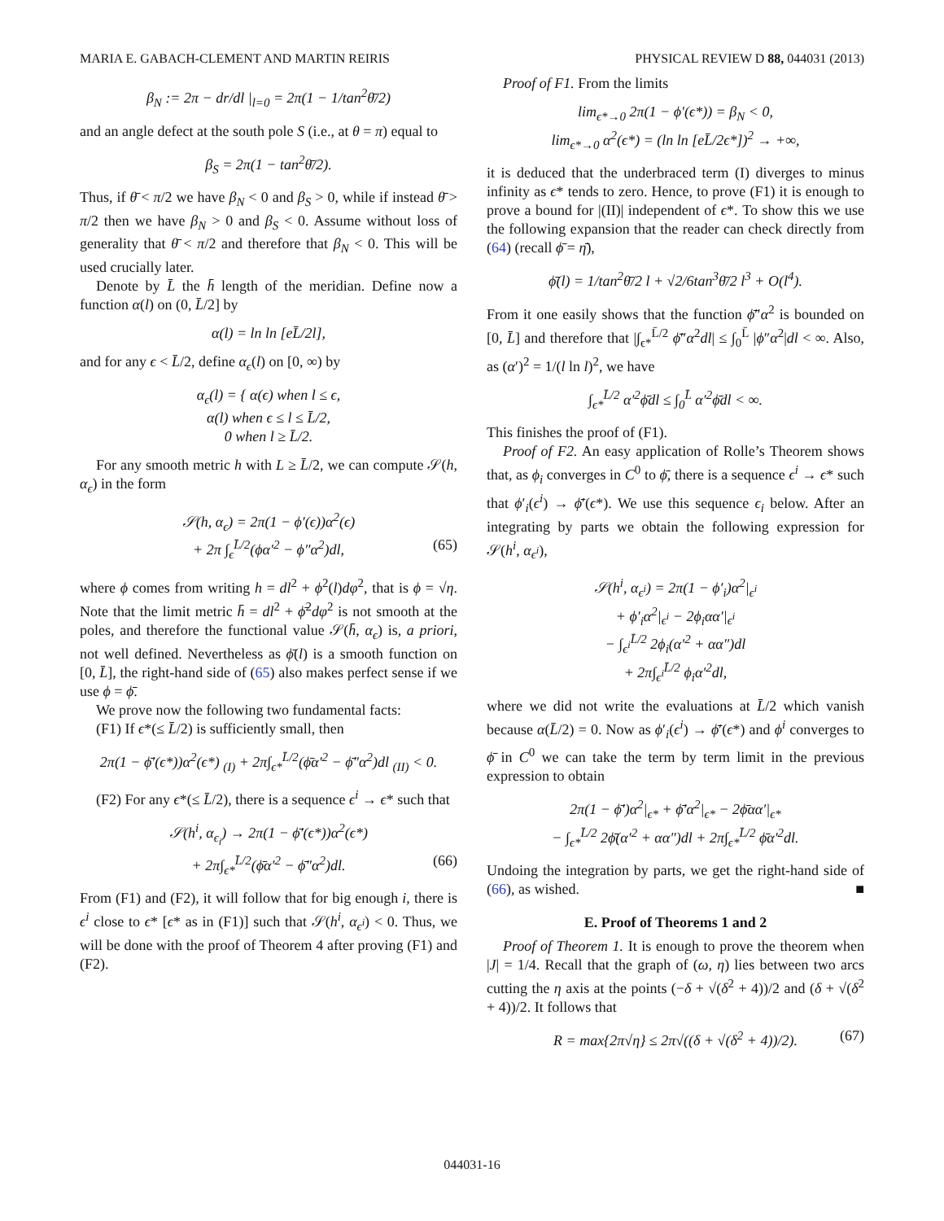MARIA E. GABACH-CLEMENT AND MARTIN REIRIS PHYSICAL REVIEW D 88, 044031 (2013)
β<sub>N</sub> := 2π − dr/dl |<sub>l=0</sub> = 2π(1 − 1/tan<sup>2</sup>θ̄/2)
and an angle defect at the south pole S (i.e., at θ = π) equal to
β<sub>S</sub> = 2π(1 − tan<sup>2</sup>θ̄/2).
Thus, if θ̄ < π/2 we have β<sub>N</sub> < 0 and β<sub>S</sub> > 0, while if instead θ̄ > π/2 then we have β<sub>N</sub> > 0 and β<sub>S</sub> < 0. Assume without loss of generality that θ̄ < π/2 and therefore that β<sub>N</sub> < 0. This will be used crucially later.
Denote by L̄ the h̄ length of the meridian. Define now a function α(l) on (0, L̄/2] by
α(l) = ln ln [eL̄/2l],
and for any ϵ < L̄/2, define α<sub>ϵ</sub>(l) on [0, ∞) by
α<sub>ϵ</sub>(l) = { α(ϵ) when l ≤ ϵ,
α(l) when ϵ ≤ l ≤ L̄/2,
0 when l ≥ L̄/2.
For any smooth metric h with L ≥ L̄/2, we can compute 𝒮(h, α<sub>ϵ</sub>) in the form
𝒮(h, α<sub>ϵ</sub>) = 2π(1 − ϕ′(ϵ))α<sup>2</sup>(ϵ)
+ 2π ∫<sub>ϵ</sub><sup>L̄/2</sup>(ϕα′<sup>2</sup> − ϕ″α<sup>2</sup>)dl, (65)
where ϕ comes from writing h = dl<sup>2</sup> + ϕ<sup>2</sup>(l)dφ<sup>2</sup>, that is ϕ = √η. Note that the limit metric h̄ = dl<sup>2</sup> + ϕ̄<sup>2</sup>dφ<sup>2</sup> is not smooth at the poles, and therefore the functional value 𝒮(h̄, α<sub>ϵ</sub>) is, a priori, not well defined. Nevertheless as ϕ̄(l) is a smooth function on [0, L̄], the right-hand side of (65) also makes perfect sense if we use ϕ = ϕ̄.
We prove now the following two fundamental facts:
(F1) If ϵ*(≤ L̄/2) is sufficiently small, then
2π(1 − ϕ̄′(ϵ*))α<sup>2</sup>(ϵ*) <sub>(I)</sub> + 2π∫<sub>ϵ*</sub><sup>L̄/2</sup>(ϕ̄α′<sup>2</sup> − ϕ̄″α<sup>2</sup>)dl <sub>(II)</sub> < 0.
(F2) For any ϵ*(≤ L̄/2), there is a sequence ϵ<sup>i</sup> → ϵ* such that
𝒮(h<sup>i</sup>, α<sub>ϵ<sub>i</sub></sub>) → 2π(1 − ϕ̄′(ϵ*))α<sup>2</sup>(ϵ*)
+ 2π∫<sub>ϵ*</sub><sup>L̄/2</sup>(ϕ̄α′<sup>2</sup> − ϕ̄″α<sup>2</sup>)dl. (66)
From (F1) and (F2), it will follow that for big enough i, there is ϵ<sup>i</sup> close to ϵ* [ϵ* as in (F1)] such that 𝒮(h<sup>i</sup>, α<sub>ϵ<sup>i</sup></sub>) < 0. Thus, we will be done with the proof of Theorem 4 after proving (F1) and (F2).
Proof of F1. From the limits
lim<sub>ϵ*→0</sub> 2π(1 − ϕ′(ϵ*)) = β<sub>N</sub> < 0,
lim<sub>ϵ*→0</sub> α<sup>2</sup>(ϵ*) = (ln ln [eL̄/2ϵ*])<sup>2</sup> → +∞,
it is deduced that the underbraced term (I) diverges to minus infinity as ϵ* tends to zero. Hence, to prove (F1) it is enough to prove a bound for |(II)| independent of ϵ*. To show this we use the following expansion that the reader can check directly from (64) (recall ϕ̄ = η̄),
ϕ̄(l) = 1/tan<sup>2</sup>θ̄/2 l + √2/6tan<sup>3</sup>θ̄/2 l<sup>3</sup> + O(l<sup>4</sup>).
From it one easily shows that the function ϕ̄″α<sup>2</sup> is bounded on [0, L̄] and therefore that |∫<sub>ϵ*</sub><sup>L̄/2</sup> ϕ̄″α<sup>2</sup>dl| ≤ ∫<sub>0</sub><sup>L̄</sup> |ϕ″α<sup>2</sup>|dl < ∞. Also, as (α′)<sup>2</sup> = 1/(l ln l)<sup>2</sup>, we have
∫<sub>ϵ*</sub><sup>L̄/2</sup> α′<sup>2</sup>ϕ̄dl ≤ ∫<sub>0</sub><sup>L̄</sup> α′<sup>2</sup>ϕ̄dl < ∞.
This finishes the proof of (F1).
Proof of F2. An easy application of Rolle’s Theorem shows that, as ϕ<sub>i</sub> converges in C<sup>0</sup> to ϕ̄, there is a sequence ϵ<sup>i</sup> → ϵ* such that ϕ′<sub>i</sub>(ϵ<sup>i</sup>) → ϕ̄′(ϵ*). We use this sequence ϵ<sub>i</sub> below. After an integrating by parts we obtain the following expression for 𝒮(h<sup>i</sup>, α<sub>ϵ<sup>i</sup></sub>),
𝒮(h<sup>i</sup>, α<sub>ϵ<sup>i</sup></sub>) = 2π(1 − ϕ′<sub>i</sub>)α<sup>2</sup>|<sub>ϵ<sup>i</sup></sub>
+ ϕ′<sub>i</sub>α<sup>2</sup>|<sub>ϵ<sup>i</sup></sub> − 2ϕ<sub>i</sub>αα′|<sub>ϵ<sup>i</sup></sub>
− ∫<sub>ϵ<sup>i</sup></sub><sup>L̄/2</sup> 2ϕ<sub>i</sub>(α′<sup>2</sup> + αα″)dl
+ 2π∫<sub>ϵ<sup>i</sup></sub><sup>L̄/2</sup> ϕ<sub>i</sub>α′<sup>2</sup>dl,
where we did not write the evaluations at L̄/2 which vanish because α(L̄/2) = 0. Now as ϕ′<sub>i</sub>(ϵ<sup>i</sup>) → ϕ̄′(ϵ*) and ϕ<sup>i</sup> converges to ϕ̄ in C<sup>0</sup> we can take the term by term limit in the previous expression to obtain
2π(1 − ϕ̄′)α<sup>2</sup>|<sub>ϵ*</sub> + ϕ̄′α<sup>2</sup>|<sub>ϵ*</sub> − 2ϕ̄αα′|<sub>ϵ*</sub>
− ∫<sub>ϵ*</sub><sup>L̄/2</sup> 2ϕ̄(α′<sup>2</sup> + αα″)dl + 2π∫<sub>ϵ*</sub><sup>L̄/2</sup> ϕ̄α′<sup>2</sup>dl.
Undoing the integration by parts, we get the right-hand side of (66), as wished. ■
E. Proof of Theorems 1 and 2
Proof of Theorem 1. It is enough to prove the theorem when |J| = 1/4. Recall that the graph of (ω, η) lies between two arcs cutting the η axis at the points (−δ + √(δ<sup>2</sup> + 4))/2 and (δ + √(δ<sup>2</sup> + 4))/2. It follows that
R = max{2π√η} ≤ 2π√((δ + √(δ<sup>2</sup> + 4))/2). (67)
044031-16